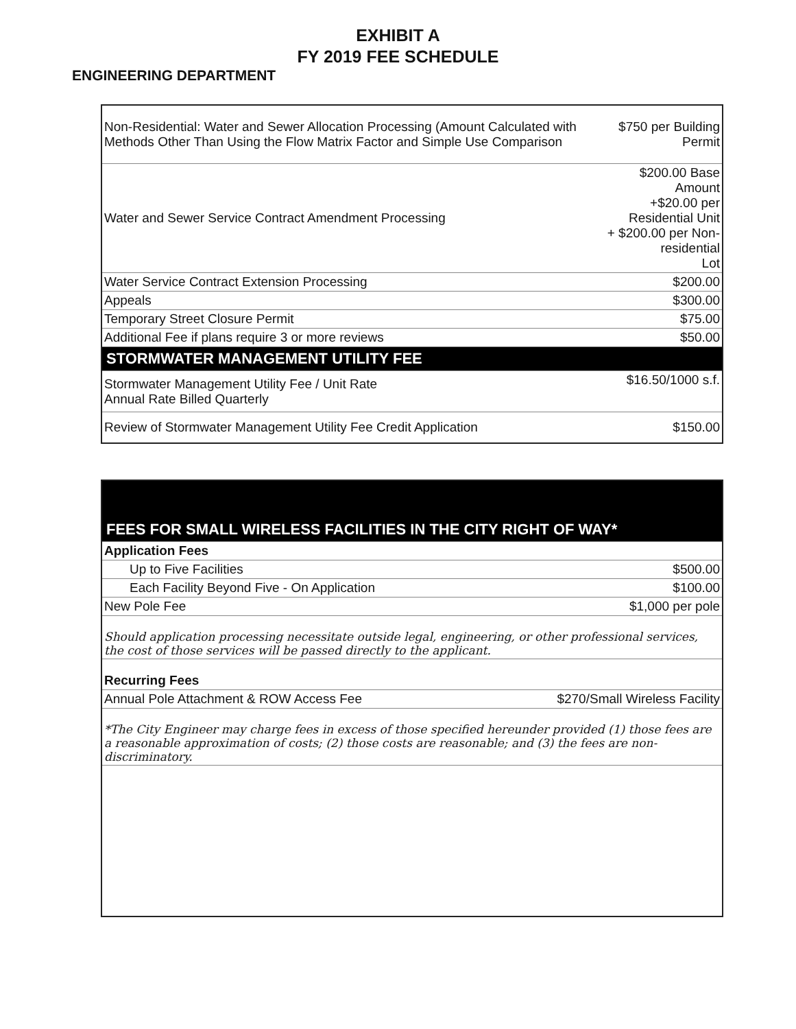EXHIBIT A
FY 2019 FEE SCHEDULE
ENGINEERING DEPARTMENT
| Non-Residential: Water and Sewer Allocation Processing (Amount Calculated with Methods Other Than Using the Flow Matrix Factor and Simple Use Comparison | $750 per Building Permit |
| Water and Sewer Service Contract Amendment Processing | $200.00 Base Amount +$20.00 per Residential Unit + $200.00 per Non-residential Lot |
| Water Service Contract Extension Processing | $200.00 |
| Appeals | $300.00 |
| Temporary Street Closure Permit | $75.00 |
| Additional Fee if plans require 3 or more reviews | $50.00 |
| STORMWATER MANAGEMENT UTILITY FEE | |
| Stormwater Management Utility Fee / Unit Rate Annual Rate Billed Quarterly | $16.50/1000 s.f. |
| Review of Stormwater Management Utility Fee Credit Application | $150.00 |
| FEES FOR SMALL WIRELESS FACILITIES IN THE CITY RIGHT OF WAY* | |
| Application Fees | |
| Up to Five Facilities | $500.00 |
| Each Facility Beyond Five - On Application | $100.00 |
| New Pole Fee | $1,000 per pole |
| Should application processing necessitate outside legal, engineering, or other professional services, the cost of those services will be passed directly to the applicant. | |
| Recurring Fees | |
| Annual Pole Attachment & ROW Access Fee | $270/Small Wireless Facility |
| *The City Engineer may charge fees in excess of those specified hereunder provided (1) those fees are a reasonable approximation of costs; (2) those costs are reasonable; and (3) the fees are non-discriminatory. | |